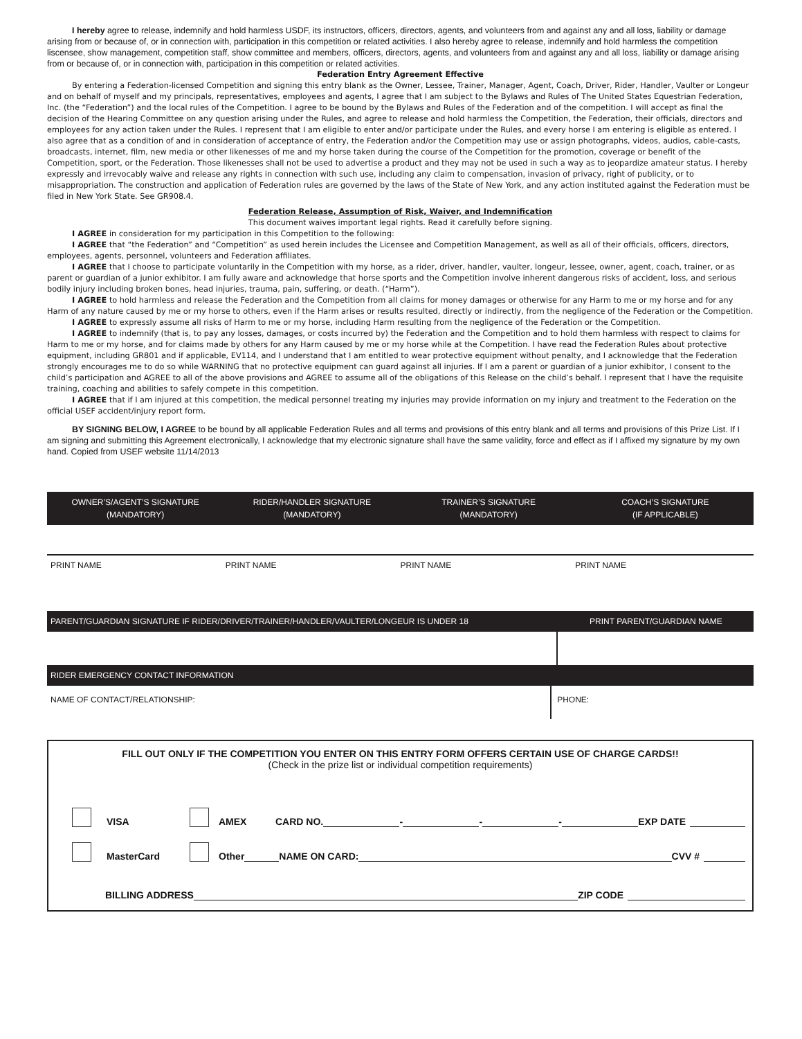I hereby agree to release, indemnify and hold harmless USDF, its instructors, officers, directors, agents, and volunteers from and against any and all loss, liability or damage arising from or because of, or in connection with, participation in this competition or related activities. I also hereby agree to release, indemnify and hold harmless the competition liscensee, show management, competition staff, show committee and members, officers, directors, agents, and volunteers from and against any and all loss, liability or damage arising from or because of, or in connection with, participation in this competition or related activities.
Federation Entry Agreement Effective
By entering a Federation-licensed Competition and signing this entry blank as the Owner, Lessee, Trainer, Manager, Agent, Coach, Driver, Rider, Handler, Vaulter or Longeur and on behalf of myself and my principals, representatives, employees and agents, I agree that I am subject to the Bylaws and Rules of The United States Equestrian Federation, Inc. (the “Federation”) and the local rules of the Competition. I agree to be bound by the Bylaws and Rules of the Federation and of the competition. I will accept as final the decision of the Hearing Committee on any question arising under the Rules, and agree to release and hold harmless the Competition, the Federation, their officials, directors and employees for any action taken under the Rules. I represent that I am eligible to enter and/or participate under the Rules, and every horse I am entering is eligible as entered. I also agree that as a condition of and in consideration of acceptance of entry, the Federation and/or the Competition may use or assign photographs, videos, audios, cable-casts, broadcasts, internet, film, new media or other likenesses of me and my horse taken during the course of the Competition for the promotion, coverage or benefit of the Competition, sport, or the Federation. Those likenesses shall not be used to advertise a product and they may not be used in such a way as to jeopardize amateur status. I hereby expressly and irrevocably waive and release any rights in connection with such use, including any claim to compensation, invasion of privacy, right of publicity, or to misappropriation. The construction and application of Federation rules are governed by the laws of the State of New York, and any action instituted against the Federation must be filed in New York State. See GR908.4.
Federation Release, Assumption of Risk, Waiver, and Indemnification
This document waives important legal rights. Read it carefully before signing.
I AGREE in consideration for my participation in this Competition to the following:
I AGREE that “the Federation” and “Competition” as used herein includes the Licensee and Competition Management, as well as all of their officials, officers, directors, employees, agents, personnel, volunteers and Federation affiliates.
I AGREE that I choose to participate voluntarily in the Competition with my horse, as a rider, driver, handler, vaulter, longeur, lessee, owner, agent, coach, trainer, or as parent or guardian of a junior exhibitor. I am fully aware and acknowledge that horse sports and the Competition involve inherent dangerous risks of accident, loss, and serious bodily injury including broken bones, head injuries, trauma, pain, suffering, or death. (“Harm”).
I AGREE to hold harmless and release the Federation and the Competition from all claims for money damages or otherwise for any Harm to me or my horse and for any Harm of any nature caused by me or my horse to others, even if the Harm arises or results resulted, directly or indirectly, from the negligence of the Federation or the Competition.
I AGREE to expressly assume all risks of Harm to me or my horse, including Harm resulting from the negligence of the Federation or the Competition.
I AGREE to indemnify (that is, to pay any losses, damages, or costs incurred by) the Federation and the Competition and to hold them harmless with respect to claims for Harm to me or my horse, and for claims made by others for any Harm caused by me or my horse while at the Competition. I have read the Federation Rules about protective equipment, including GR801 and if applicable, EV114, and I understand that I am entitled to wear protective equipment without penalty, and I acknowledge that the Federation strongly encourages me to do so while WARNING that no protective equipment can guard against all injuries. If I am a parent or guardian of a junior exhibitor, I consent to the child’s participation and AGREE to all of the above provisions and AGREE to assume all of the obligations of this Release on the child’s behalf. I represent that I have the requisite training, coaching and abilities to safely compete in this competition.
I AGREE that if I am injured at this competition, the medical personnel treating my injuries may provide information on my injury and treatment to the Federation on the official USEF accident/injury report form.
BY SIGNING BELOW, I AGREE to be bound by all applicable Federation Rules and all terms and provisions of this entry blank and all terms and provisions of this Prize List. If I am signing and submitting this Agreement electronically, I acknowledge that my electronic signature shall have the same validity, force and effect as if I affixed my signature by my own hand. Copied from USEF website 11/14/2013
OWNER’S/AGENT’S SIGNATURE
(MANDATORY)
RIDER/HANDLER SIGNATURE
(MANDATORY)
TRAINER’S SIGNATURE
(MANDATORY)
COACH’S SIGNATURE
(IF APPLICABLE)
PRINT NAME PRINT NAME PRINT NAME PRINT NAME
PARENT/GUARDIAN SIGNATURE IF RIDER/DRIVER/TRAINER/HANDLER/VAULTER/LONGEUR IS UNDER 18
PRINT PARENT/GUARDIAN NAME
RIDER EMERGENCY CONTACT INFORMATION
NAME OF CONTACT/RELATIONSHIP: PHONE:
FILL OUT ONLY IF THE COMPETITION YOU ENTER ON THIS ENTRY FORM OFFERS CERTAIN USE OF CHARGE CARDS!!
(Check in the prize list or individual competition requirements)
VISA AMEX CARD NO. - - - EXP DATE
MasterCard Other NAME ON CARD: CVV #
BILLING ADDRESS ZIP CODE